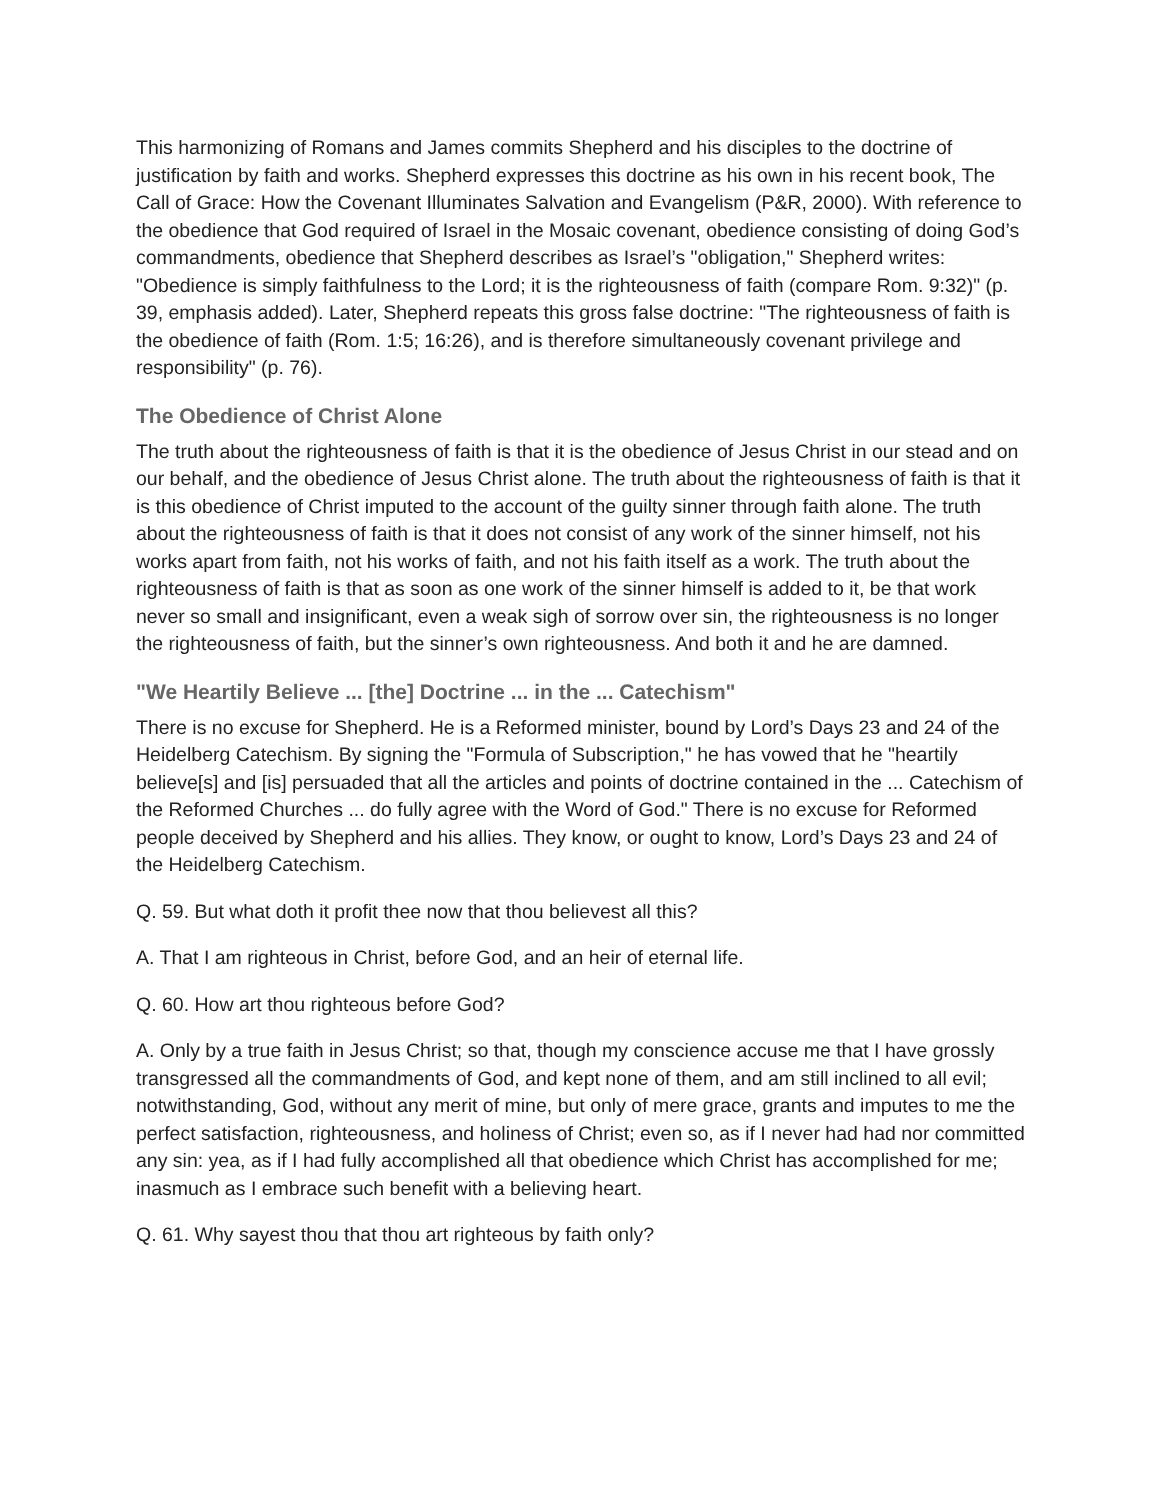This harmonizing of Romans and James commits Shepherd and his disciples to the doctrine of justification by faith and works. Shepherd expresses this doctrine as his own in his recent book, The Call of Grace: How the Covenant Illuminates Salvation and Evangelism (P&R, 2000). With reference to the obedience that God required of Israel in the Mosaic covenant, obedience consisting of doing God’s commandments, obedience that Shepherd describes as Israel’s "obligation," Shepherd writes: "Obedience is simply faithfulness to the Lord; it is the righteousness of faith (compare Rom. 9:32)" (p. 39, emphasis added). Later, Shepherd repeats this gross false doctrine: "The righteousness of faith is the obedience of faith (Rom. 1:5; 16:26), and is therefore simultaneously covenant privilege and responsibility" (p. 76).
The Obedience of Christ Alone
The truth about the righteousness of faith is that it is the obedience of Jesus Christ in our stead and on our behalf, and the obedience of Jesus Christ alone. The truth about the righteousness of faith is that it is this obedience of Christ imputed to the account of the guilty sinner through faith alone. The truth about the righteousness of faith is that it does not consist of any work of the sinner himself, not his works apart from faith, not his works of faith, and not his faith itself as a work. The truth about the righteousness of faith is that as soon as one work of the sinner himself is added to it, be that work never so small and insignificant, even a weak sigh of sorrow over sin, the righteousness is no longer the righteousness of faith, but the sinner’s own righteousness. And both it and he are damned.
"We Heartily Believe ... [the] Doctrine ... in the ... Catechism"
There is no excuse for Shepherd. He is a Reformed minister, bound by Lord’s Days 23 and 24 of the Heidelberg Catechism. By signing the "Formula of Subscription," he has vowed that he "heartily believe[s] and [is] persuaded that all the articles and points of doctrine contained in the ... Catechism of the Reformed Churches ... do fully agree with the Word of God." There is no excuse for Reformed people deceived by Shepherd and his allies. They know, or ought to know, Lord’s Days 23 and 24 of the Heidelberg Catechism.
Q. 59. But what doth it profit thee now that thou believest all this?
A. That I am righteous in Christ, before God, and an heir of eternal life.
Q. 60. How art thou righteous before God?
A. Only by a true faith in Jesus Christ; so that, though my conscience accuse me that I have grossly transgressed all the commandments of God, and kept none of them, and am still inclined to all evil; notwithstanding, God, without any merit of mine, but only of mere grace, grants and imputes to me the perfect satisfaction, righteousness, and holiness of Christ; even so, as if I never had had nor committed any sin: yea, as if I had fully accomplished all that obedience which Christ has accomplished for me; inasmuch as I embrace such benefit with a believing heart.
Q. 61. Why sayest thou that thou art righteous by faith only?